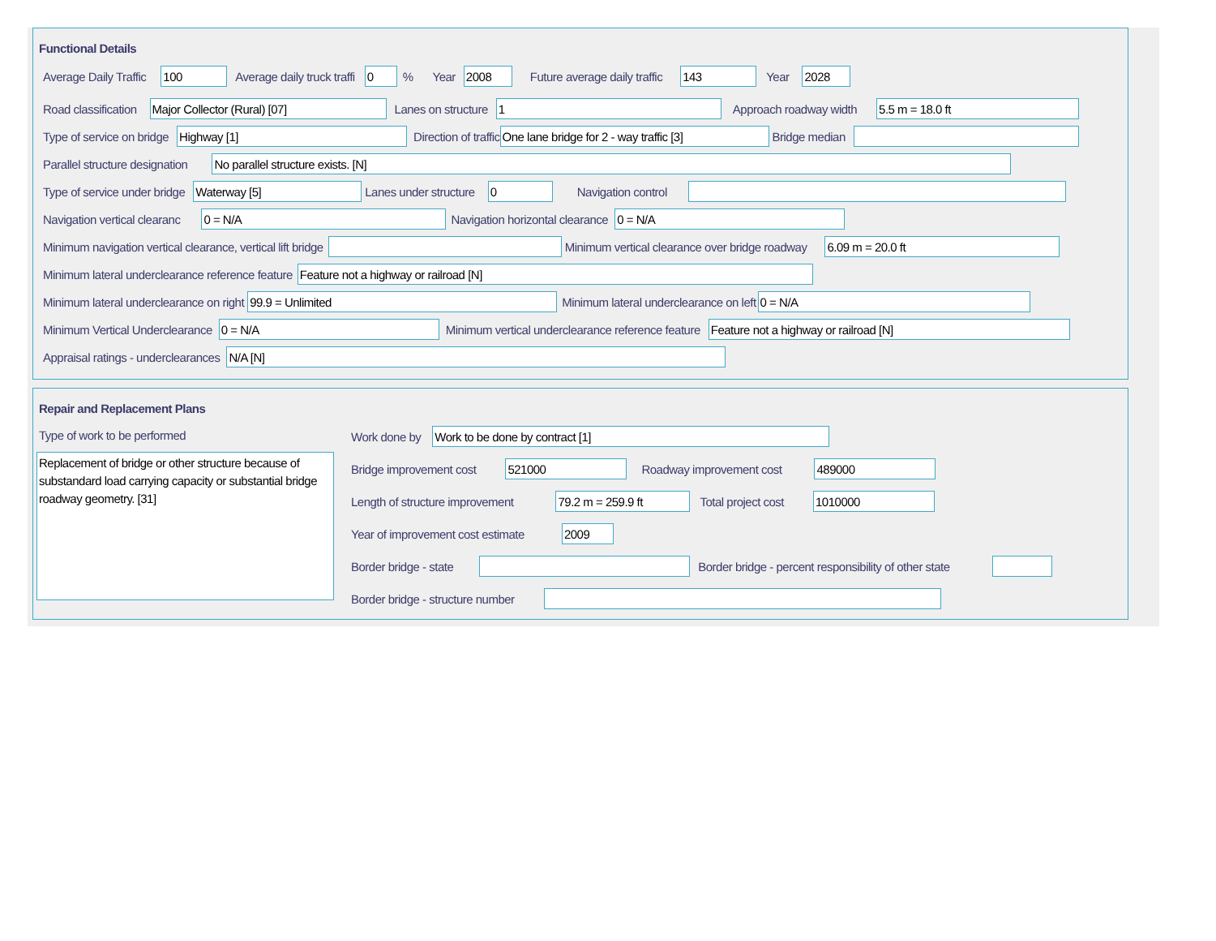Functional Details
Average Daily Traffic 100 Average daily truck traffi 0% Year 2008 Future average daily traffic 143 Year 2028
Road classification Major Collector (Rural) [07] Lanes on structure 1 Approach roadway width 5.5 m = 18.0 ft
Type of service on bridge Highway [1] Direction of traffic One lane bridge for 2 - way traffic [3] Bridge median
Parallel structure designation No parallel structure exists. [N]
Type of service under bridge Waterway [5] Lanes under structure 0 Navigation control
Navigation vertical clearanc 0 = N/A Navigation horizontal clearance 0 = N/A
Minimum navigation vertical clearance, vertical lift bridge Minimum vertical clearance over bridge roadway 6.09 m = 20.0 ft
Minimum lateral underclearance reference feature Feature not a highway or railroad [N]
Minimum lateral underclearance on right 99.9 = Unlimited Minimum lateral underclearance on left 0 = N/A
Minimum Vertical Underclearance 0 = N/A Minimum vertical underclearance reference feature Feature not a highway or railroad [N]
Appraisal ratings - underclearances N/A [N]
Repair and Replacement Plans
Type of work to be performed
Replacement of bridge or other structure because of substandard load carrying capacity or substantial bridge roadway geometry. [31]
Work done by Work to be done by contract [1]
Bridge improvement cost 521000 Roadway improvement cost 489000
Length of structure improvement 79.2 m = 259.9 ft Total project cost 1010000
Year of improvement cost estimate 2009
Border bridge - state Border bridge - percent responsibility of other state
Border bridge - structure number